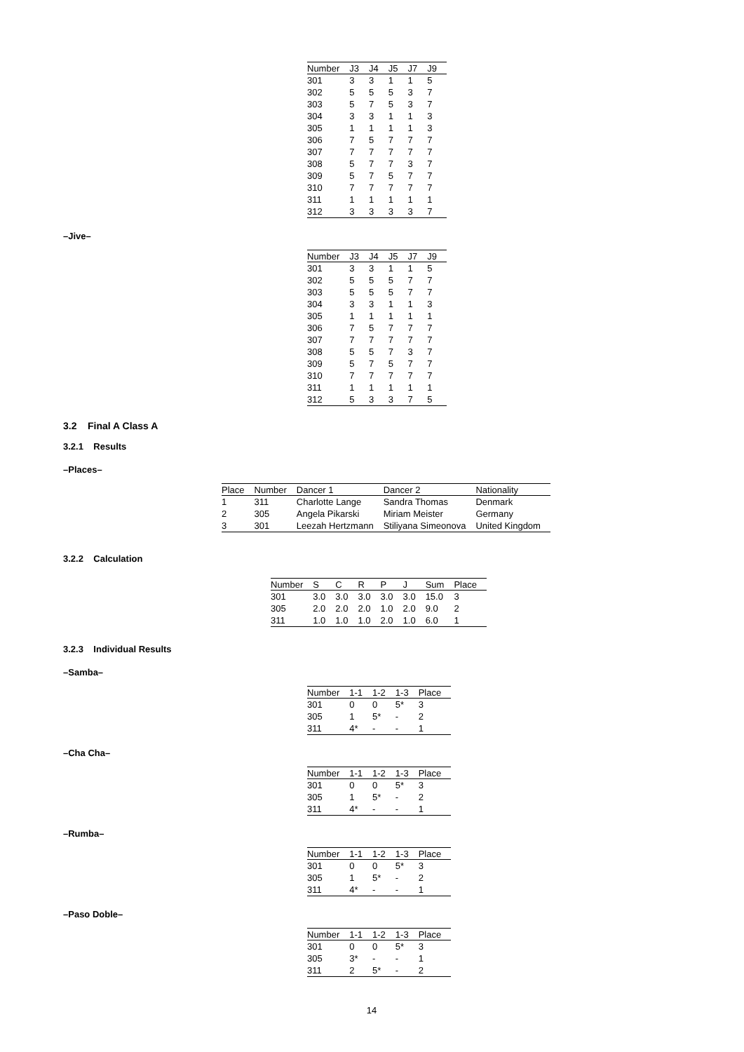| Number | J3 | J4 | J5 | J7 | J9 |
| --- | --- | --- | --- | --- | --- |
| 301 | 3 | 3 | 1 | 1 | 5 |
| 302 | 5 | 5 | 5 | 3 | 7 |
| 303 | 5 | 7 | 5 | 3 | 7 |
| 304 | 3 | 3 | 1 | 1 | 3 |
| 305 | 1 | 1 | 1 | 1 | 3 |
| 306 | 7 | 5 | 7 | 7 | 7 |
| 307 | 7 | 7 | 7 | 7 | 7 |
| 308 | 5 | 7 | 7 | 3 | 7 |
| 309 | 5 | 7 | 5 | 7 | 7 |
| 310 | 7 | 7 | 7 | 7 | 7 |
| 311 | 1 | 1 | 1 | 1 | 1 |
| 312 | 3 | 3 | 3 | 3 | 7 |
–Jive–
| Number | J3 | J4 | J5 | J7 | J9 |
| --- | --- | --- | --- | --- | --- |
| 301 | 3 | 3 | 1 | 1 | 5 |
| 302 | 5 | 5 | 5 | 7 | 7 |
| 303 | 5 | 5 | 5 | 7 | 7 |
| 304 | 3 | 3 | 1 | 1 | 3 |
| 305 | 1 | 1 | 1 | 1 | 1 |
| 306 | 7 | 5 | 7 | 7 | 7 |
| 307 | 7 | 7 | 7 | 7 | 7 |
| 308 | 5 | 5 | 7 | 3 | 7 |
| 309 | 5 | 7 | 5 | 7 | 7 |
| 310 | 7 | 7 | 7 | 7 | 7 |
| 311 | 1 | 1 | 1 | 1 | 1 |
| 312 | 5 | 3 | 3 | 7 | 5 |
3.2 Final A Class A
3.2.1 Results
–Places–
| Place | Number | Dancer 1 | Dancer 2 | Nationality |
| --- | --- | --- | --- | --- |
| 1 | 311 | Charlotte Lange | Sandra Thomas | Denmark |
| 2 | 305 | Angela Pikarski | Miriam Meister | Germany |
| 3 | 301 | Leezah Hertzmann | Stiliyana Simeonova | United Kingdom |
3.2.2 Calculation
| Number | S | C | R | P | J | Sum | Place |
| --- | --- | --- | --- | --- | --- | --- | --- |
| 301 | 3.0 | 3.0 | 3.0 | 3.0 | 3.0 | 15.0 | 3 |
| 305 | 2.0 | 2.0 | 2.0 | 1.0 | 2.0 | 9.0 | 2 |
| 311 | 1.0 | 1.0 | 1.0 | 2.0 | 1.0 | 6.0 | 1 |
3.2.3 Individual Results
–Samba–
| Number | 1-1 | 1-2 | 1-3 | Place |
| --- | --- | --- | --- | --- |
| 301 | 0 | 0 | 5* | 3 |
| 305 | 1 | 5* | - | 2 |
| 311 | 4* | - | - | 1 |
–Cha Cha–
| Number | 1-1 | 1-2 | 1-3 | Place |
| --- | --- | --- | --- | --- |
| 301 | 0 | 0 | 5* | 3 |
| 305 | 1 | 5* | - | 2 |
| 311 | 4* | - | - | 1 |
–Rumba–
| Number | 1-1 | 1-2 | 1-3 | Place |
| --- | --- | --- | --- | --- |
| 301 | 0 | 0 | 5* | 3 |
| 305 | 1 | 5* | - | 2 |
| 311 | 4* | - | - | 1 |
–Paso Doble–
| Number | 1-1 | 1-2 | 1-3 | Place |
| --- | --- | --- | --- | --- |
| 301 | 0 | 0 | 5* | 3 |
| 305 | 3* | - | - | 1 |
| 311 | 2 | 5* | - | 2 |
14